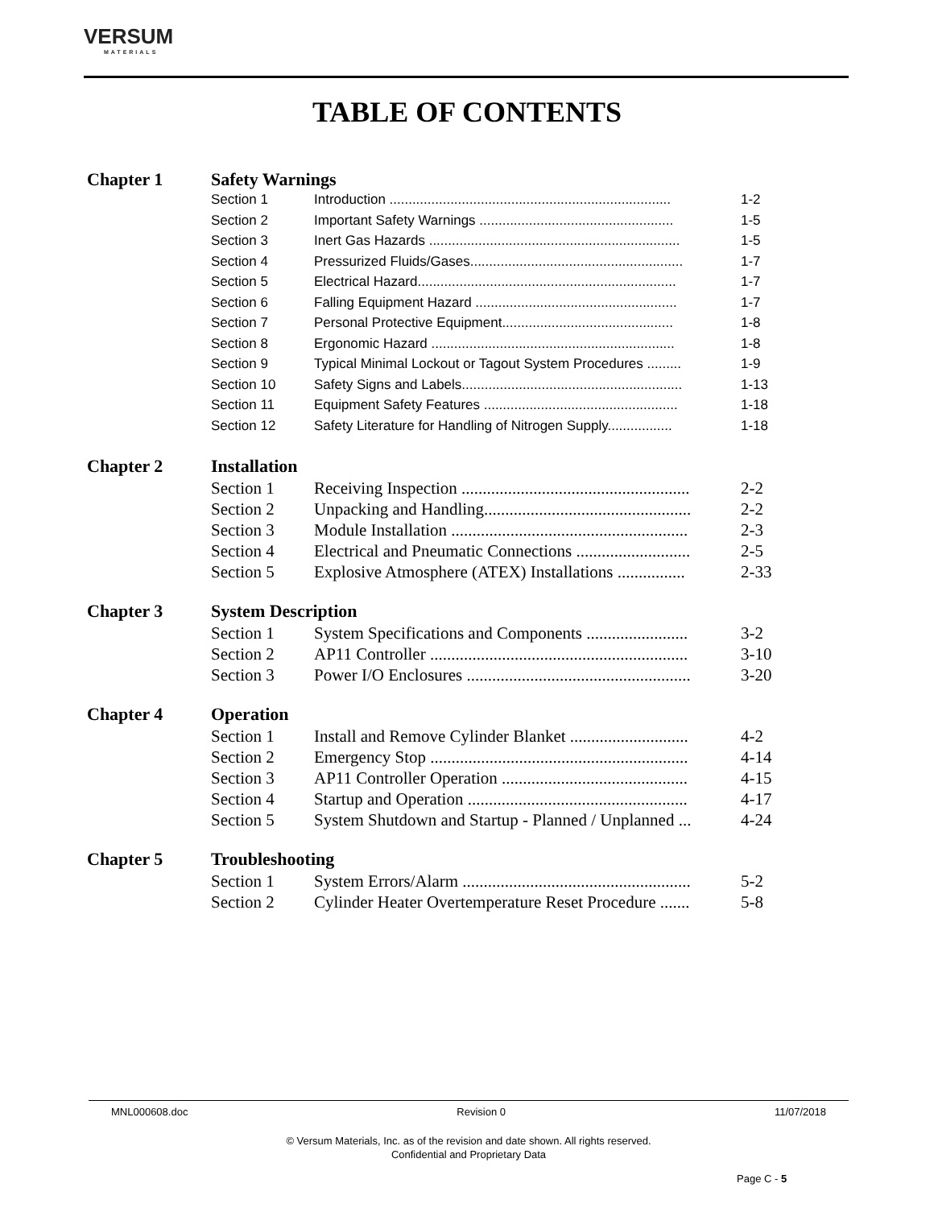VERSUM
MATERIALS
TABLE OF CONTENTS
| Chapter 1 | Safety Warnings | | |
| | Section 1 | Introduction .......................................................................... | 1-2 |
| | Section 2 | Important Safety Warnings ................................................... | 1-5 |
| | Section 3 | Inert Gas Hazards .................................................................. | 1-5 |
| | Section 4 | Pressurized Fluids/Gases........................................................ | 1-7 |
| | Section 5 | Electrical Hazard.................................................................... | 1-7 |
| | Section 6 | Falling Equipment Hazard ..................................................... | 1-7 |
| | Section 7 | Personal Protective Equipment............................................. | 1-8 |
| | Section 8 | Ergonomic Hazard ................................................................ | 1-8 |
| | Section 9 | Typical Minimal Lockout or Tagout System Procedures ......... | 1-9 |
| | Section 10 | Safety Signs and Labels.......................................................... | 1-13 |
| | Section 11 | Equipment Safety Features ................................................... | 1-18 |
| | Section 12 | Safety Literature for Handling of Nitrogen Supply................. | 1-18 |
| Chapter 2 | Installation | | |
| | Section 1 | Receiving Inspection ...................................................... | 2-2 |
| | Section 2 | Unpacking and Handling................................................. | 2-2 |
| | Section 3 | Module Installation ........................................................ | 2-3 |
| | Section 4 | Electrical and Pneumatic Connections ........................... | 2-5 |
| | Section 5 | Explosive Atmosphere (ATEX) Installations ................ | 2-33 |
| Chapter 3 | System Description | | |
| | Section 1 | System Specifications and Components ........................ | 3-2 |
| | Section 2 | AP11 Controller ............................................................. | 3-10 |
| | Section 3 | Power I/O Enclosures ..................................................... | 3-20 |
| Chapter 4 | Operation | | |
| | Section 1 | Install and Remove Cylinder Blanket ............................ | 4-2 |
| | Section 2 | Emergency Stop ............................................................. | 4-14 |
| | Section 3 | AP11 Controller Operation ............................................ | 4-15 |
| | Section 4 | Startup and Operation .................................................... | 4-17 |
| | Section 5 | System Shutdown and Startup - Planned / Unplanned ... | 4-24 |
| Chapter 5 | Troubleshooting | | |
| | Section 1 | System Errors/Alarm ...................................................... | 5-2 |
| | Section 2 | Cylinder Heater Overtemperature Reset Procedure ....... | 5-8 |
MNL000608.doc Revision 0 11/07/2018
© Versum Materials, Inc. as of the revision and date shown. All rights reserved.
Confidential and Proprietary Data
Page C - 5